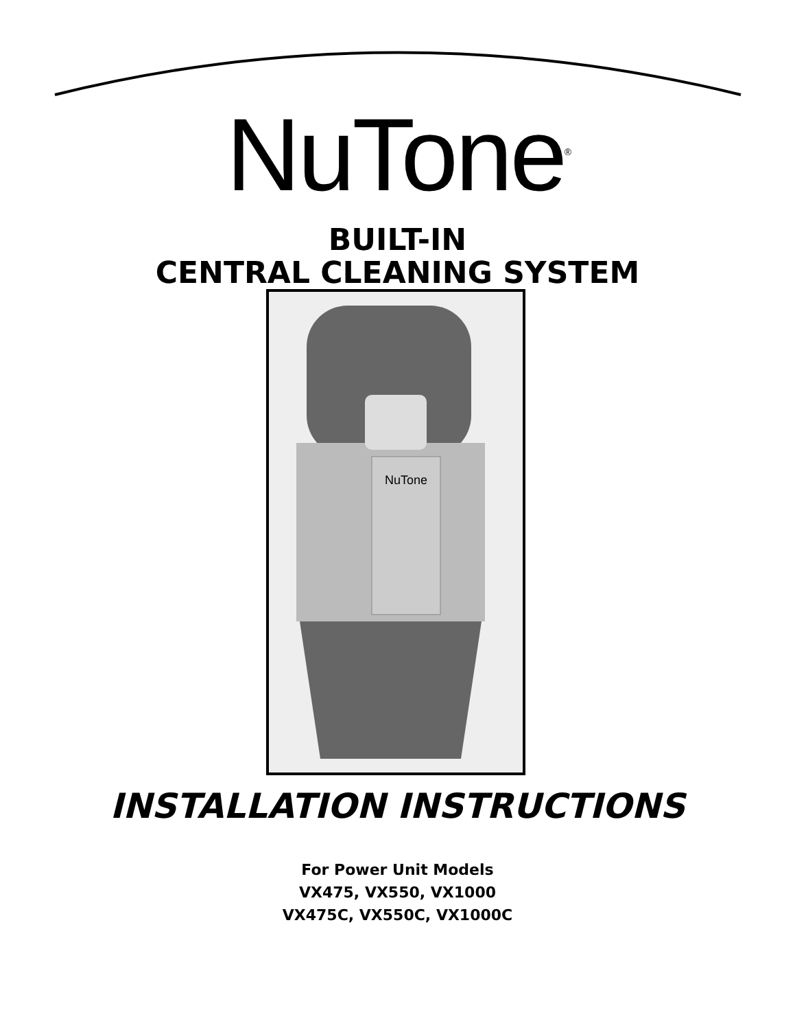NuTone<sup>®</sup>
BUILT-IN
CENTRAL CLEANING SYSTEM
NuTone
INSTALLATION INSTRUCTIONS
For Power Unit Models
VX475, VX550, VX1000
VX475C, VX550C, VX1000C